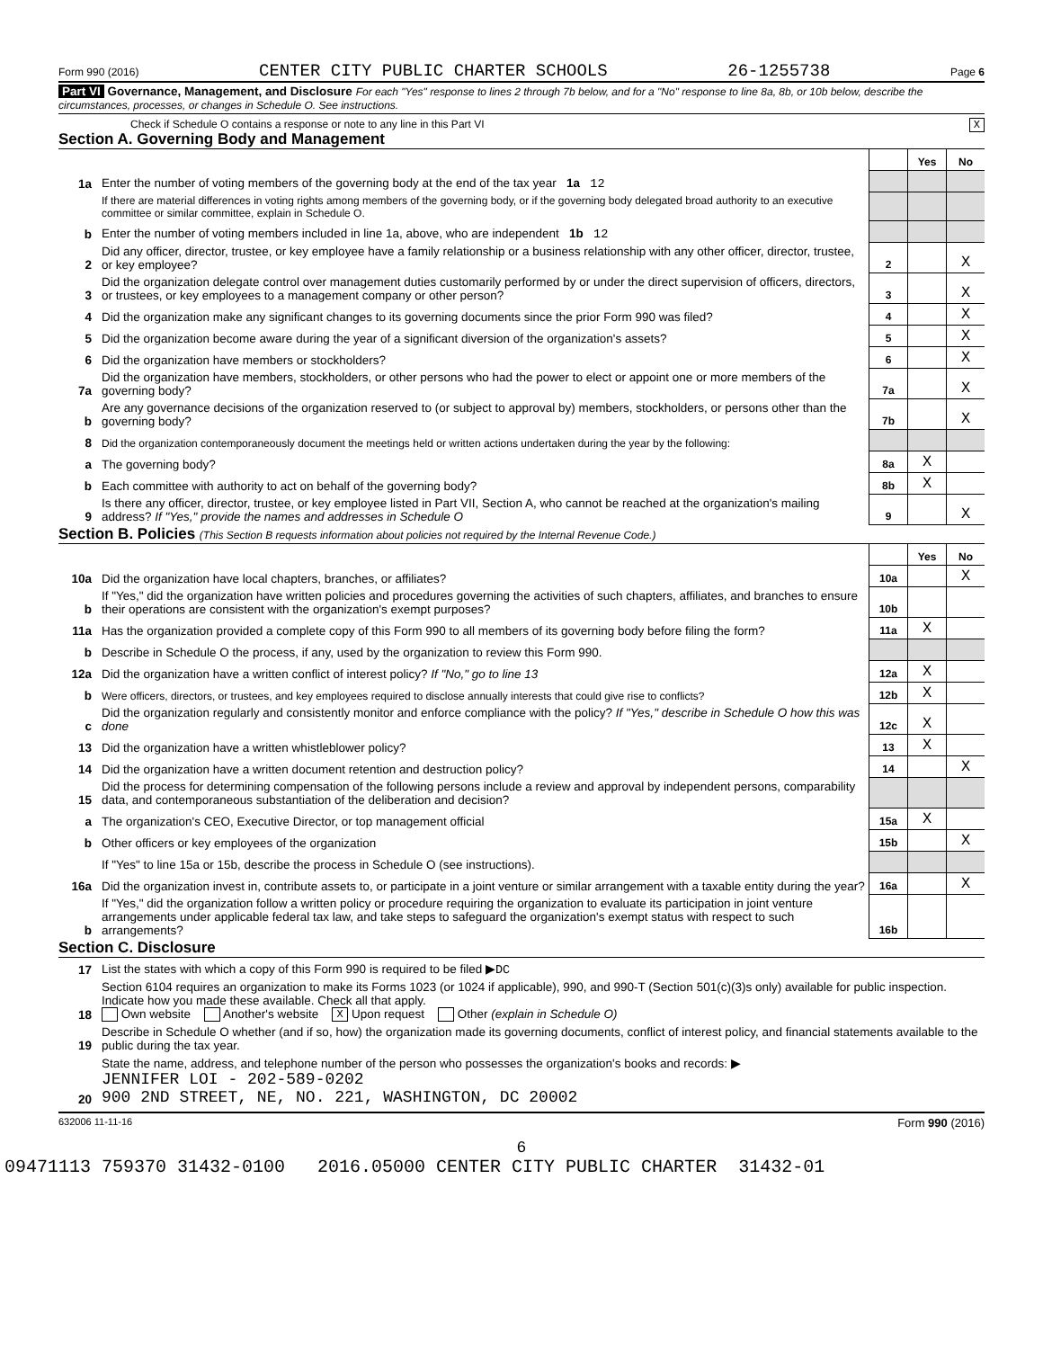Form 990 (2016) CENTER CITY PUBLIC CHARTER SCHOOLS 26-1255738 Page 6
Part VI Governance, Management, and Disclosure For each "Yes" response to lines 2 through 7b below, and for a "No" response to line 8a, 8b, or 10b below, describe the circumstances, processes, or changes in Schedule O. See instructions.
Check if Schedule O contains a response or note to any line in this Part VI X
Section A. Governing Body and Management
| | | | Yes | No |
| 1a | Enter the number of voting members of the governing body at the end of the tax year 1a 12 | | | |
| | If there are material differences in voting rights among members of the governing body, or if the governing body delegated broad authority to an executive committee or similar committee, explain in Schedule O. | | | |
| b | Enter the number of voting members included in line 1a, above, who are independent 1b 12 | | | |
| 2 | Did any officer, director, trustee, or key employee have a family relationship or a business relationship with any other officer, director, trustee, or key employee? | 2 | | X |
| 3 | Did the organization delegate control over management duties customarily performed by or under the direct supervision of officers, directors, or trustees, or key employees to a management company or other person? | 3 | | X |
| 4 | Did the organization make any significant changes to its governing documents since the prior Form 990 was filed? | 4 | | X |
| 5 | Did the organization become aware during the year of a significant diversion of the organization's assets? | 5 | | X |
| 6 | Did the organization have members or stockholders? | 6 | | X |
| 7a | Did the organization have members, stockholders, or other persons who had the power to elect or appoint one or more members of the governing body? | 7a | | X |
| b | Are any governance decisions of the organization reserved to (or subject to approval by) members, stockholders, or persons other than the governing body? | 7b | | X |
| 8 | Did the organization contemporaneously document the meetings held or written actions undertaken during the year by the following: | | | |
| a | The governing body? | 8a | X | |
| b | Each committee with authority to act on behalf of the governing body? | 8b | X | |
| 9 | Is there any officer, director, trustee, or key employee listed in Part VII, Section A, who cannot be reached at the organization's mailing address? If "Yes," provide the names and addresses in Schedule O | 9 | | X |
Section B. Policies (This Section B requests information about policies not required by the Internal Revenue Code.)
| | | | Yes | No |
| 10a | Did the organization have local chapters, branches, or affiliates? | 10a | | X |
| b | If "Yes," did the organization have written policies and procedures governing the activities of such chapters, affiliates, and branches to ensure their operations are consistent with the organization's exempt purposes? | 10b | | |
| 11a | Has the organization provided a complete copy of this Form 990 to all members of its governing body before filing the form? | 11a | X | |
| b | Describe in Schedule O the process, if any, used by the organization to review this Form 990. | | | |
| 12a | Did the organization have a written conflict of interest policy? If "No," go to line 13 | 12a | X | |
| b | Were officers, directors, or trustees, and key employees required to disclose annually interests that could give rise to conflicts? | 12b | X | |
| c | Did the organization regularly and consistently monitor and enforce compliance with the policy? If "Yes," describe in Schedule O how this was done | 12c | X | |
| 13 | Did the organization have a written whistleblower policy? | 13 | X | |
| 14 | Did the organization have a written document retention and destruction policy? | 14 | | X |
| 15 | Did the process for determining compensation of the following persons include a review and approval by independent persons, comparability data, and contemporaneous substantiation of the deliberation and decision? | | | |
| a | The organization's CEO, Executive Director, or top management official | 15a | X | |
| b | Other officers or key employees of the organization | 15b | | X |
| | If "Yes" to line 15a or 15b, describe the process in Schedule O (see instructions). | | | |
| 16a | Did the organization invest in, contribute assets to, or participate in a joint venture or similar arrangement with a taxable entity during the year? | 16a | | X |
| b | If "Yes," did the organization follow a written policy or procedure requiring the organization to evaluate its participation in joint venture arrangements under applicable federal tax law, and take steps to safeguard the organization's exempt status with respect to such arrangements? | 16b | | |
Section C. Disclosure
| 17 | List the states with which a copy of this Form 990 is required to be filed ▶ DC |
| 18 | Section 6104 requires an organization to make its Forms 1023 (or 1024 if applicable), 990, and 990-T (Section 501(c)(3)s only) available for public inspection. Indicate how you made these available. Check all that apply. Own website Another's website X Upon request Other (explain in Schedule O) |
| 19 | Describe in Schedule O whether (and if so, how) the organization made its governing documents, conflict of interest policy, and financial statements available to the public during the tax year. |
| 20 | State the name, address, and telephone number of the person who possesses the organization's books and records: ▶ JENNIFER LOI - 202-589-0202 900 2ND STREET, NE, NO. 221, WASHINGTON, DC 20002 |
632006 11-11-16 Form 990 (2016)
6
09471113 759370 31432-0100 2016.05000 CENTER CITY PUBLIC CHARTER 31432-01